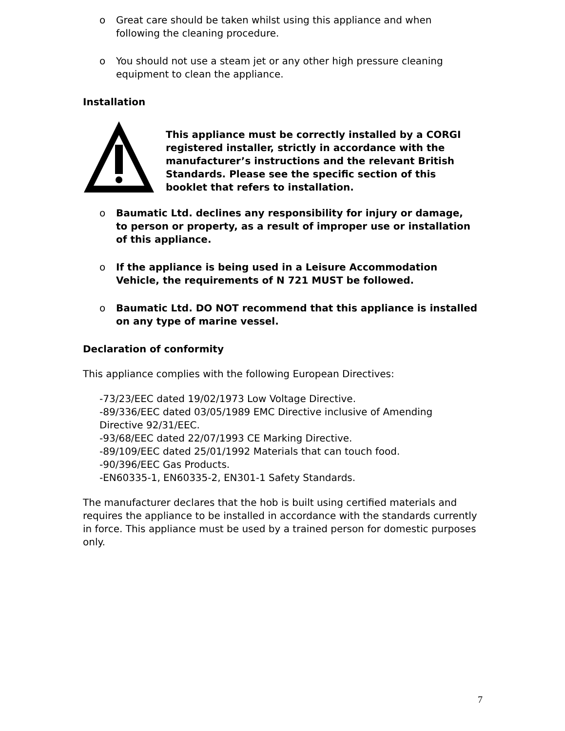o Great care should be taken whilst using this appliance and when following the cleaning procedure.
o You should not use a steam jet or any other high pressure cleaning equipment to clean the appliance.
Installation
This appliance must be correctly installed by a CORGI registered installer, strictly in accordance with the manufacturer’s instructions and the relevant British Standards. Please see the specific section of this booklet that refers to installation.
o Baumatic Ltd. declines any responsibility for injury or damage, to person or property, as a result of improper use or installation of this appliance.
o If the appliance is being used in a Leisure Accommodation Vehicle, the requirements of N 721 MUST be followed.
o Baumatic Ltd. DO NOT recommend that this appliance is installed on any type of marine vessel.
Declaration of conformity
This appliance complies with the following European Directives:
-73/23/EEC dated 19/02/1973 Low Voltage Directive.
-89/336/EEC dated 03/05/1989 EMC Directive inclusive of Amending Directive 92/31/EEC.
-93/68/EEC dated 22/07/1993 CE Marking Directive.
-89/109/EEC dated 25/01/1992 Materials that can touch food.
-90/396/EEC Gas Products.
-EN60335-1, EN60335-2, EN301-1 Safety Standards.
The manufacturer declares that the hob is built using certified materials and requires the appliance to be installed in accordance with the standards currently in force. This appliance must be used by a trained person for domestic purposes only.
7